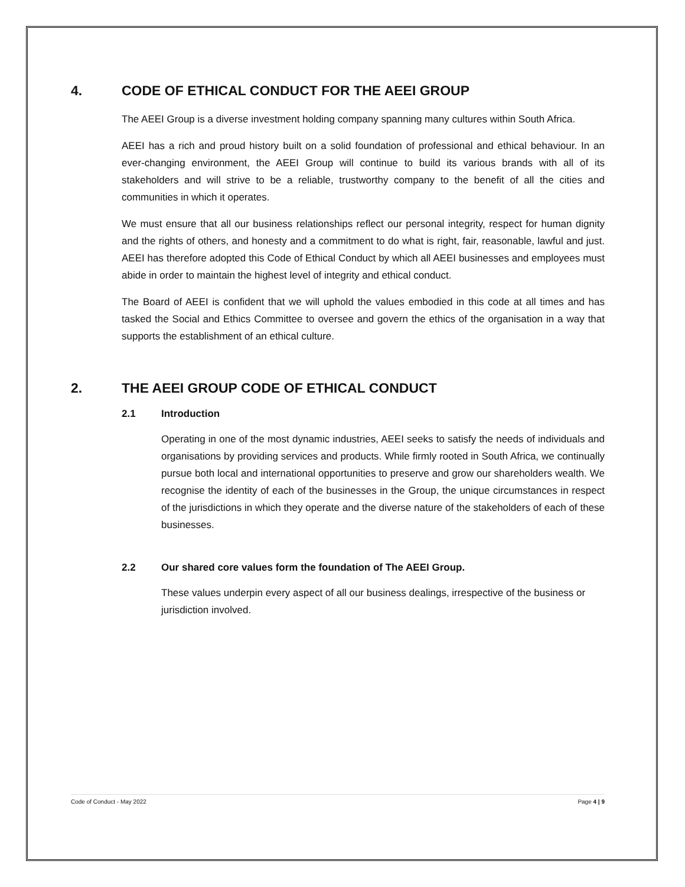4. CODE OF ETHICAL CONDUCT FOR THE AEEI GROUP
The AEEI Group is a diverse investment holding company spanning many cultures within South Africa.
AEEI has a rich and proud history built on a solid foundation of professional and ethical behaviour. In an ever-changing environment, the AEEI Group will continue to build its various brands with all of its stakeholders and will strive to be a reliable, trustworthy company to the benefit of all the cities and communities in which it operates.
We must ensure that all our business relationships reflect our personal integrity, respect for human dignity and the rights of others, and honesty and a commitment to do what is right, fair, reasonable, lawful and just. AEEI has therefore adopted this Code of Ethical Conduct by which all AEEI businesses and employees must abide in order to maintain the highest level of integrity and ethical conduct.
The Board of AEEI is confident that we will uphold the values embodied in this code at all times and has tasked the Social and Ethics Committee to oversee and govern the ethics of the organisation in a way that supports the establishment of an ethical culture.
2. THE AEEI GROUP CODE OF ETHICAL CONDUCT
2.1 Introduction
Operating in one of the most dynamic industries, AEEI seeks to satisfy the needs of individuals and organisations by providing services and products. While firmly rooted in South Africa, we continually pursue both local and international opportunities to preserve and grow our shareholders wealth. We recognise the identity of each of the businesses in the Group, the unique circumstances in respect of the jurisdictions in which they operate and the diverse nature of the stakeholders of each of these businesses.
2.2 Our shared core values form the foundation of The AEEI Group.
These values underpin every aspect of all our business dealings, irrespective of the business or jurisdiction involved.
Code of Conduct - May 2022 Page 4 | 9